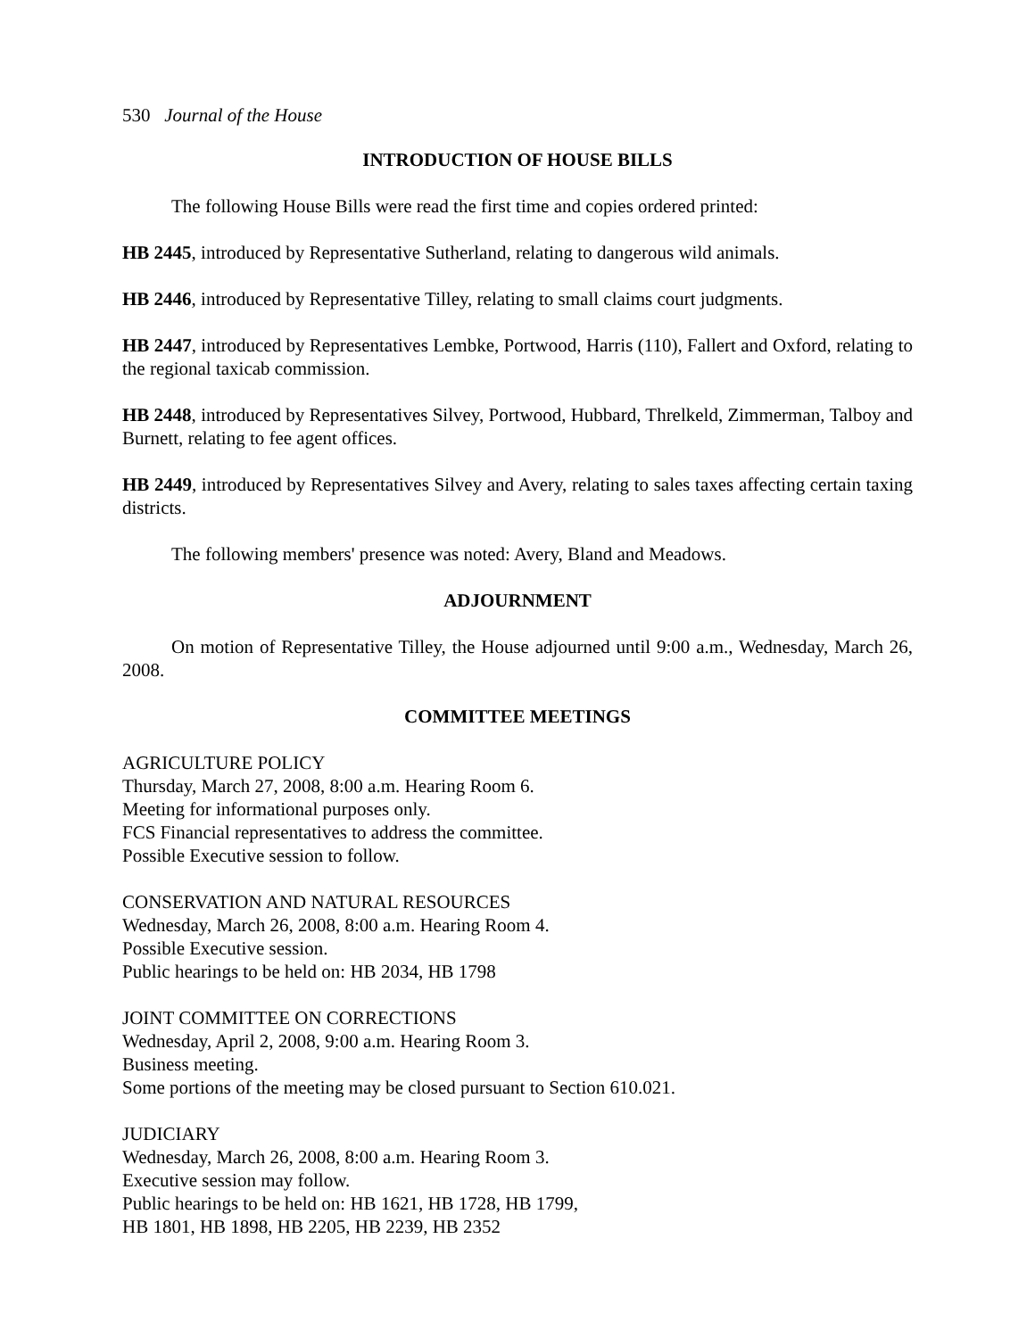530 Journal of the House
INTRODUCTION OF HOUSE BILLS
The following House Bills were read the first time and copies ordered printed:
HB 2445, introduced by Representative Sutherland, relating to dangerous wild animals.
HB 2446, introduced by Representative Tilley, relating to small claims court judgments.
HB 2447, introduced by Representatives Lembke, Portwood, Harris (110), Fallert and Oxford, relating to the regional taxicab commission.
HB 2448, introduced by Representatives Silvey, Portwood, Hubbard, Threlkeld, Zimmerman, Talboy and Burnett, relating to fee agent offices.
HB 2449, introduced by Representatives Silvey and Avery, relating to sales taxes affecting certain taxing districts.
The following members' presence was noted: Avery, Bland and Meadows.
ADJOURNMENT
On motion of Representative Tilley, the House adjourned until 9:00 a.m., Wednesday, March 26, 2008.
COMMITTEE MEETINGS
AGRICULTURE POLICY
Thursday, March 27, 2008, 8:00 a.m. Hearing Room 6.
Meeting for informational purposes only.
FCS Financial representatives to address the committee.
Possible Executive session to follow.
CONSERVATION AND NATURAL RESOURCES
Wednesday, March 26, 2008, 8:00 a.m. Hearing Room 4.
Possible Executive session.
Public hearings to be held on: HB 2034, HB 1798
JOINT COMMITTEE ON CORRECTIONS
Wednesday, April 2, 2008, 9:00 a.m. Hearing Room 3.
Business meeting.
Some portions of the meeting may be closed pursuant to Section 610.021.
JUDICIARY
Wednesday, March 26, 2008, 8:00 a.m. Hearing Room 3.
Executive session may follow.
Public hearings to be held on: HB 1621, HB 1728, HB 1799,
HB 1801, HB 1898, HB 2205, HB 2239, HB 2352